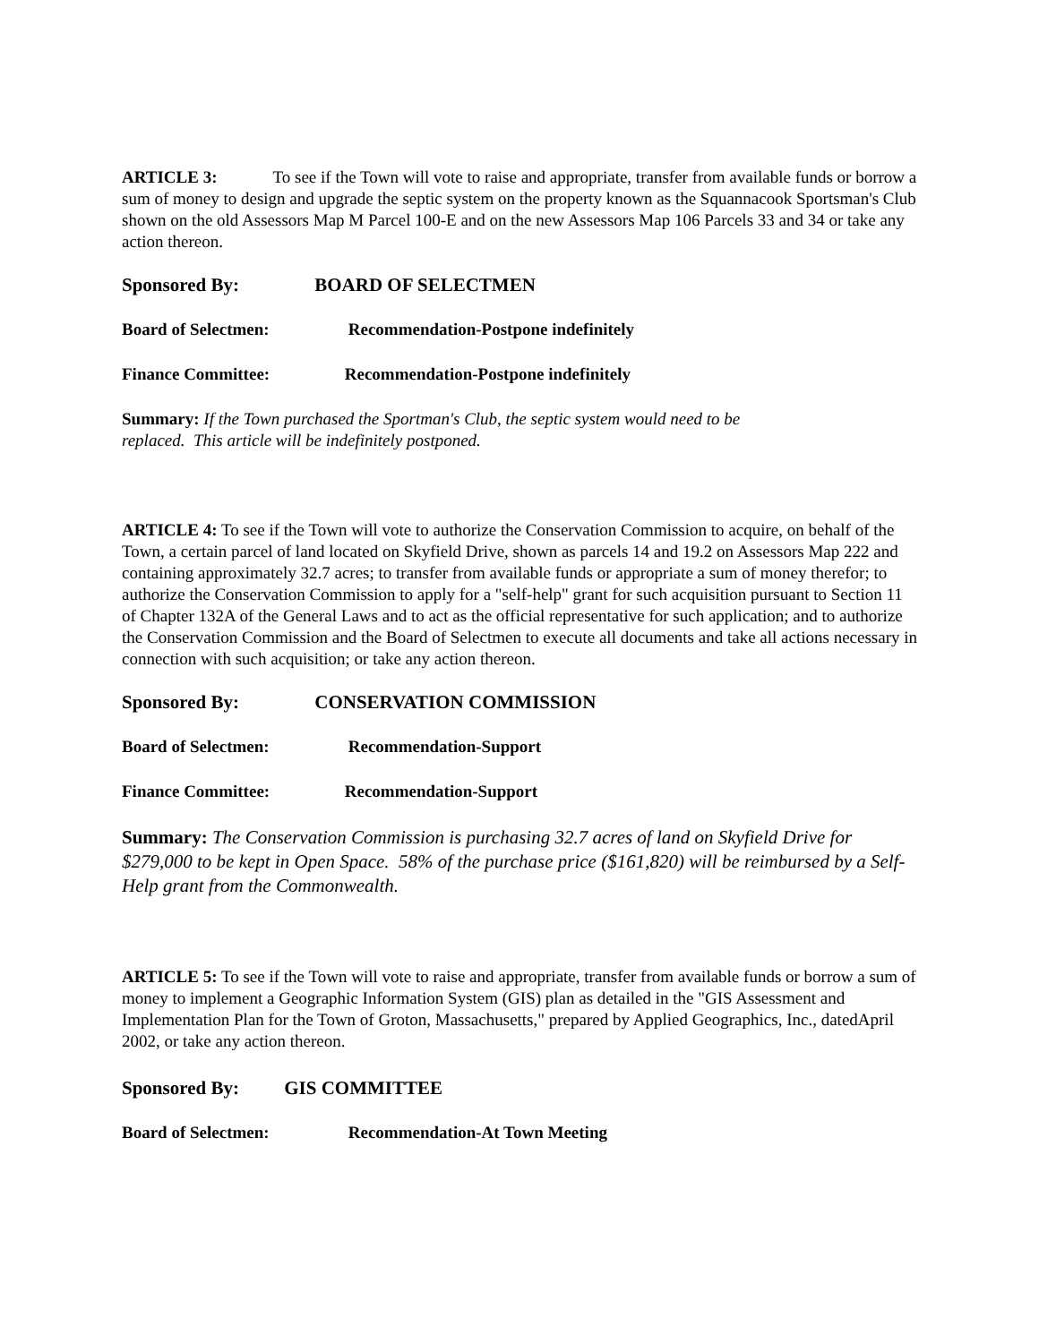ARTICLE 3: To see if the Town will vote to raise and appropriate, transfer from available funds or borrow a sum of money to design and upgrade the septic system on the property known as the Squannacook Sportsman's Club shown on the old Assessors Map M Parcel 100-E and on the new Assessors Map 106 Parcels 33 and 34 or take any action thereon.
Sponsored By: BOARD OF SELECTMEN
Board of Selectmen: Recommendation-Postpone indefinitely
Finance Committee: Recommendation-Postpone indefinitely
Summary: If the Town purchased the Sportman's Club, the septic system would need to be
replaced. This article will be indefinitely postponed.
ARTICLE 4: To see if the Town will vote to authorize the Conservation Commission to acquire, on behalf of the Town, a certain parcel of land located on Skyfield Drive, shown as parcels 14 and 19.2 on Assessors Map 222 and containing approximately 32.7 acres; to transfer from available funds or appropriate a sum of money therefor; to authorize the Conservation Commission to apply for a "self-help" grant for such acquisition pursuant to Section 11 of Chapter 132A of the General Laws and to act as the official representative for such application; and to authorize the Conservation Commission and the Board of Selectmen to execute all documents and take all actions necessary in connection with such acquisition; or take any action thereon.
Sponsored By: CONSERVATION COMMISSION
Board of Selectmen: Recommendation-Support
Finance Committee: Recommendation-Support
Summary: The Conservation Commission is purchasing 32.7 acres of land on Skyfield Drive for $279,000 to be kept in Open Space. 58% of the purchase price ($161,820) will be reimbursed by a Self-Help grant from the Commonwealth.
ARTICLE 5: To see if the Town will vote to raise and appropriate, transfer from available funds or borrow a sum of money to implement a Geographic Information System (GIS) plan as detailed in the "GIS Assessment and Implementation Plan for the Town of Groton, Massachusetts," prepared by Applied Geographics, Inc., datedApril 2002, or take any action thereon.
Sponsored By: GIS COMMITTEE
Board of Selectmen: Recommendation-At Town Meeting